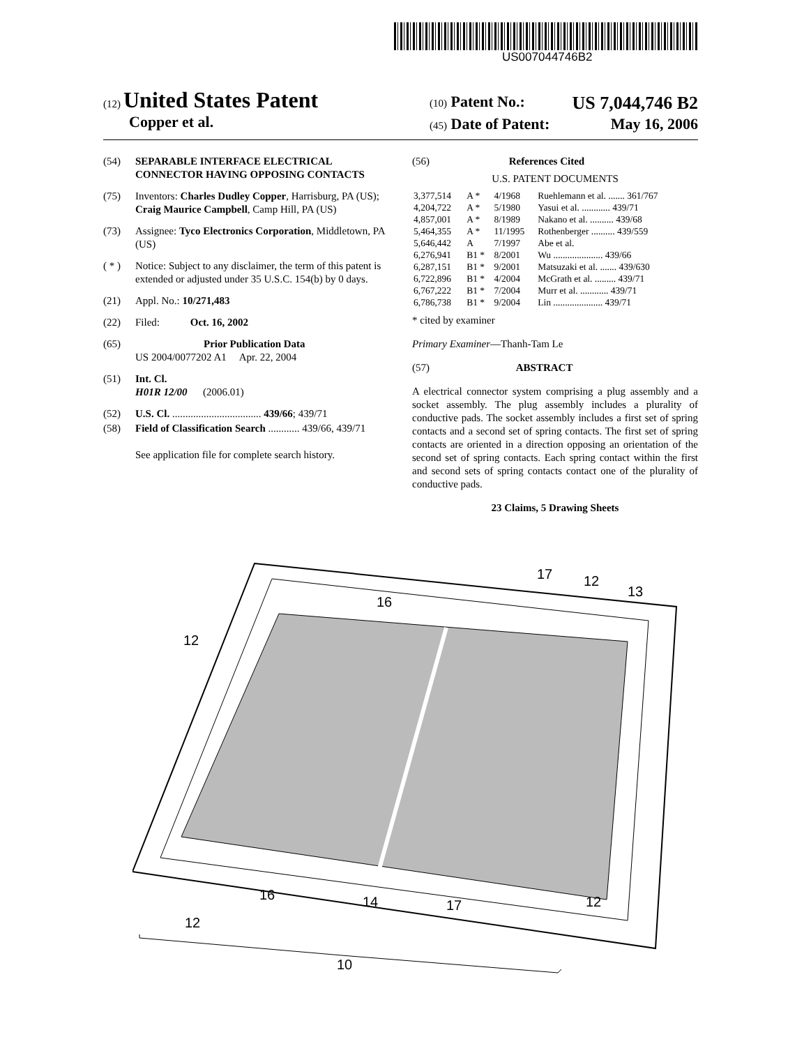US007044746B2
(12) United States Patent
Copper et al.
(10) Patent No.: US 7,044,746 B2
(45) Date of Patent: May 16, 2006
(54) SEPARABLE INTERFACE ELECTRICAL CONNECTOR HAVING OPPOSING CONTACTS
(75) Inventors: Charles Dudley Copper, Harrisburg, PA (US); Craig Maurice Campbell, Camp Hill, PA (US)
(73) Assignee: Tyco Electronics Corporation, Middletown, PA (US)
( * ) Notice: Subject to any disclaimer, the term of this patent is extended or adjusted under 35 U.S.C. 154(b) by 0 days.
(21) Appl. No.: 10/271,483
(22) Filed: Oct. 16, 2002
(65) Prior Publication Data
US 2004/0077202 A1 Apr. 22, 2004
(51) Int. Cl.
H01R 12/00 (2006.01)
(52) U.S. Cl. .................................. 439/66; 439/71
(58) Field of Classification Search ............ 439/66, 439/71
See application file for complete search history.
(56) References Cited
U.S. PATENT DOCUMENTS
| 3,377,514 | A * | 4/1968 | Ruehlemann et al. ....... 361/767 |
| 4,204,722 | A * | 5/1980 | Yasui et al. ............ 439/71 |
| 4,857,001 | A * | 8/1989 | Nakano et al. .......... 439/68 |
| 5,464,355 | A * | 11/1995 | Rothenberger .......... 439/559 |
| 5,646,442 | A | 7/1997 | Abe et al. |
| 6,276,941 | B1 * | 8/2001 | Wu ..................... 439/66 |
| 6,287,151 | B1 * | 9/2001 | Matsuzaki et al. ....... 439/630 |
| 6,722,896 | B1 * | 4/2004 | McGrath et al. ......... 439/71 |
| 6,767,222 | B1 * | 7/2004 | Murr et al. ............ 439/71 |
| 6,786,738 | B1 * | 9/2004 | Lin ..................... 439/71 |
* cited by examiner
Primary Examiner—Thanh-Tam Le
(57) ABSTRACT
A electrical connector system comprising a plug assembly and a socket assembly. The plug assembly includes a plurality of conductive pads. The socket assembly includes a first set of spring contacts and a second set of spring contacts. The first set of spring contacts are oriented in a direction opposing an orientation of the second set of spring contacts. Each spring contact within the first and second sets of spring contacts contact one of the plurality of conductive pads.
23 Claims, 5 Drawing Sheets
12
16
17
12
13
16
14
17
12
12
10